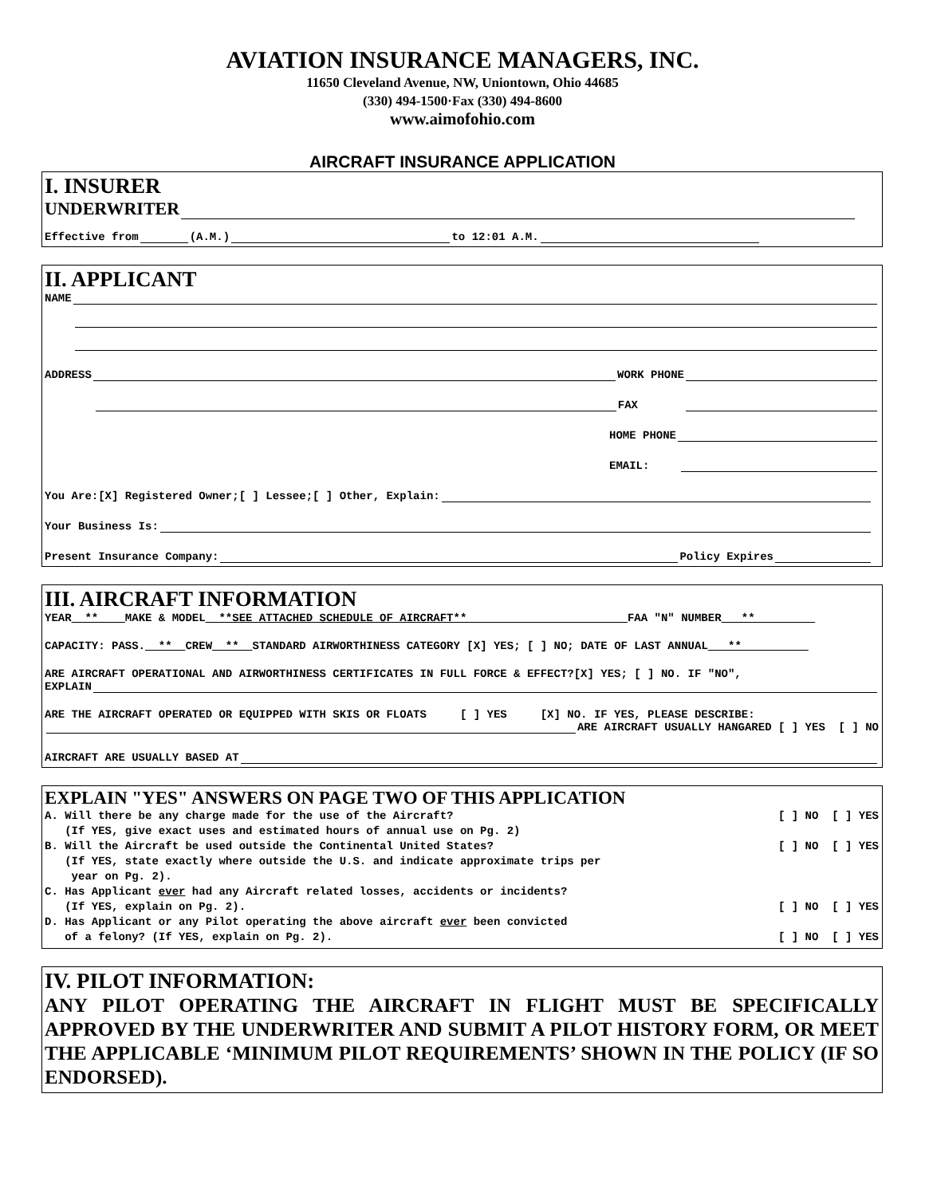AVIATION INSURANCE MANAGERS, INC.
11650 Cleveland Avenue, NW, Uniontown, Ohio 44685
(330) 494-1500·Fax (330) 494-8600
www.aimofohio.com
AIRCRAFT INSURANCE APPLICATION
I. INSURER
UNDERWRITER
Effective from (A.M.) to 12:01 A.M.
II. APPLICANT
NAME
ADDRESS WORK PHONE
FAX
HOME PHONE
EMAIL:
You Are:[X] Registered Owner;[ ] Lessee;[ ] Other, Explain:
Your Business Is:
Present Insurance Company: Policy Expires
III. AIRCRAFT INFORMATION
YEAR ** MAKE & MODEL **SEE ATTACHED SCHEDULE OF AIRCRAFT** FAA "N" NUMBER **
CAPACITY: PASS. ** CREW ** STANDARD AIRWORTHINESS CATEGORY [X] YES; [ ] NO; DATE OF LAST ANNUAL **
ARE AIRCRAFT OPERATIONAL AND AIRWORTHINESS CERTIFICATES IN FULL FORCE & EFFECT?[X] YES; [ ] NO. IF "NO",
EXPLAIN
ARE THE AIRCRAFT OPERATED OR EQUIPPED WITH SKIS OR FLOATS [ ] YES [X] NO. IF YES, PLEASE DESCRIBE:
ARE AIRCRAFT USUALLY HANGARED [ ] YES [ ] NO
AIRCRAFT ARE USUALLY BASED AT
EXPLAIN "YES" ANSWERS ON PAGE TWO OF THIS APPLICATION
A. Will there be any charge made for the use of the Aircraft? [ ] NO [ ] YES
(If YES, give exact uses and estimated hours of annual use on Pg. 2)
B. Will the Aircraft be used outside the Continental United States? [ ] NO [ ] YES
(If YES, state exactly where outside the U.S. and indicate approximate trips per
year on Pg. 2).
C. Has Applicant ever had any Aircraft related losses, accidents or incidents?
(If YES, explain on Pg. 2). [ ] NO [ ] YES
D. Has Applicant or any Pilot operating the above aircraft ever been convicted
of a felony? (If YES, explain on Pg. 2). [ ] NO [ ] YES
IV. PILOT INFORMATION:
ANY PILOT OPERATING THE AIRCRAFT IN FLIGHT MUST BE SPECIFICALLY APPROVED BY THE UNDERWRITER AND SUBMIT A PILOT HISTORY FORM, OR MEET THE APPLICABLE ‘MINIMUM PILOT REQUIREMENTS’ SHOWN IN THE POLICY (IF SO ENDORSED).